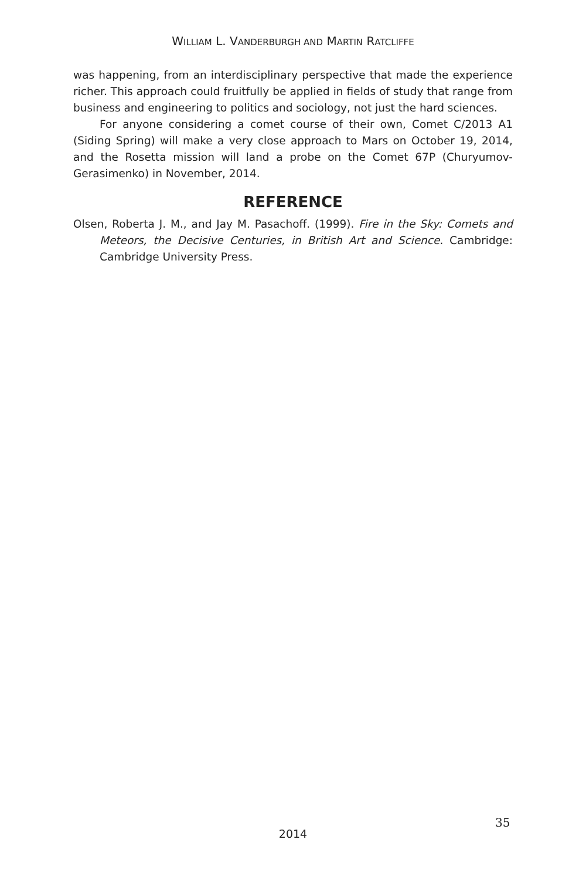WILLIAM L. VANDERBURGH AND MARTIN RATCLIFFE
was happening, from an interdisciplinary perspective that made the experience richer. This approach could fruitfully be applied in fields of study that range from business and engineering to politics and sociology, not just the hard sciences.
For anyone considering a comet course of their own, Comet C/2013 A1 (Siding Spring) will make a very close approach to Mars on October 19, 2014, and the Rosetta mission will land a probe on the Comet 67P (Churyumov-Gerasimenko) in November, 2014.
REFERENCE
Olsen, Roberta J. M., and Jay M. Pasachoff. (1999). Fire in the Sky: Comets and Meteors, the Decisive Centuries, in British Art and Science. Cambridge: Cambridge University Press.
35
2014